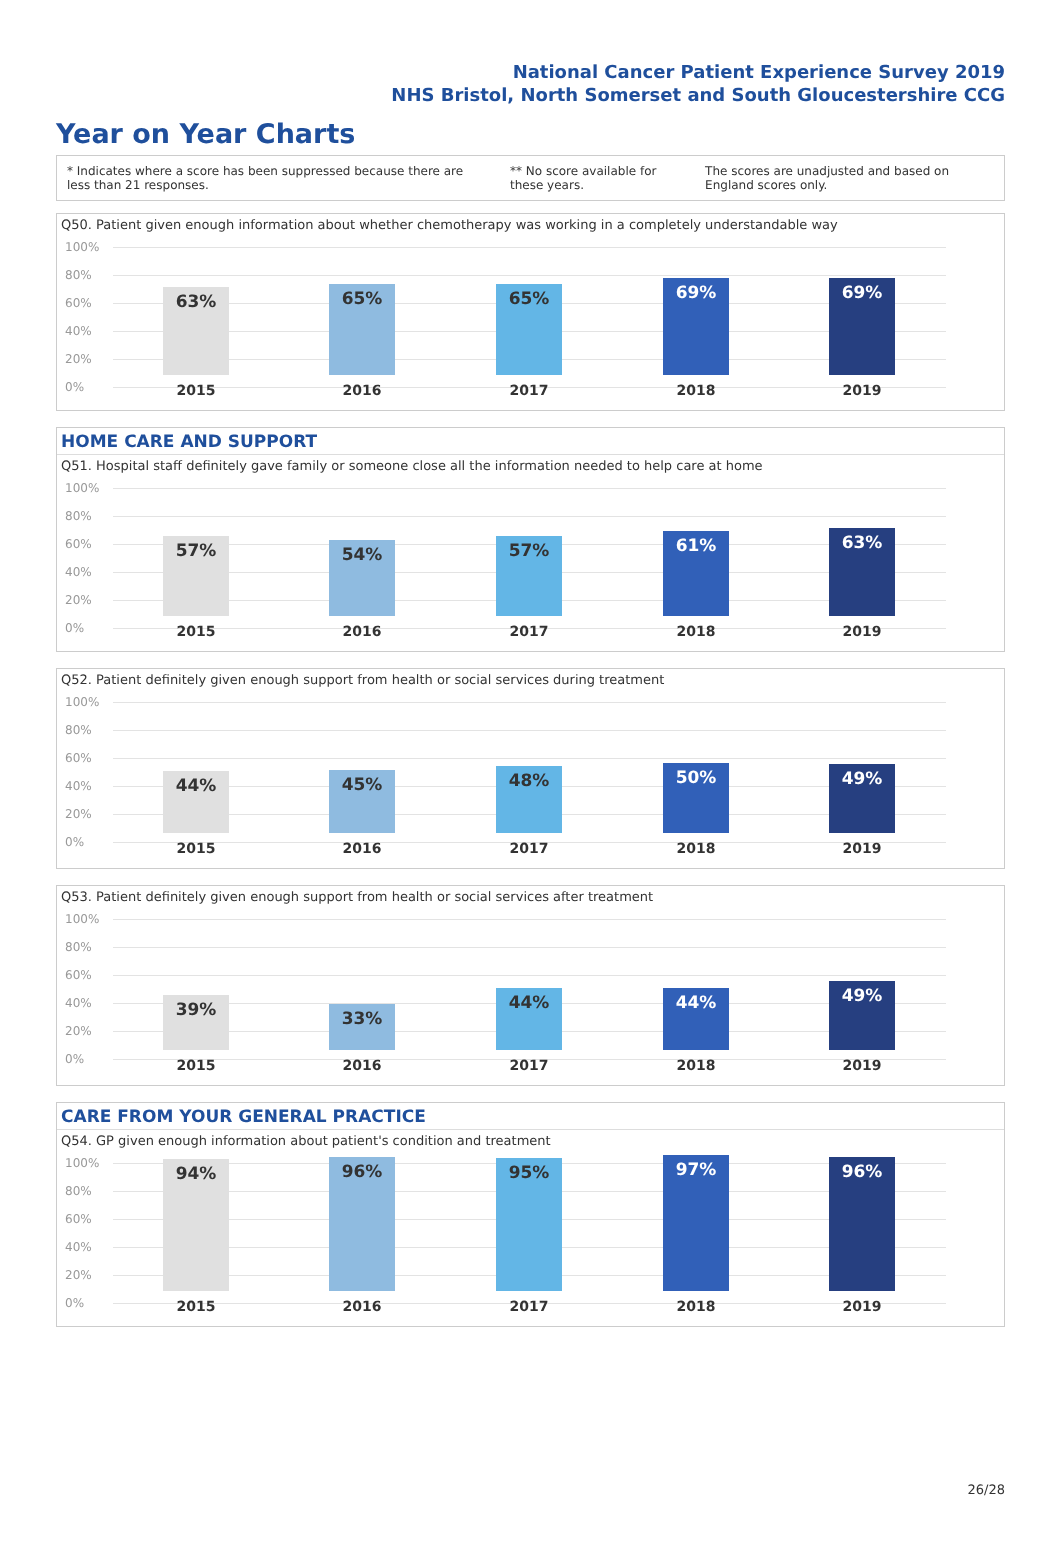National Cancer Patient Experience Survey 2019
NHS Bristol, North Somerset and South Gloucestershire CCG
Year on Year Charts
* Indicates where a score has been suppressed because there are less than 21 responses. ** No score available for these years. The scores are unadjusted and based on England scores only.
Q50. Patient given enough information about whether chemotherapy was working in a completely understandable way
100%
80%
60%
40%
20%
0%
63% 65% 65% 69% 69%
2015 2016 2017 2018 2019
HOME CARE AND SUPPORT
Q51. Hospital staff definitely gave family or someone close all the information needed to help care at home
100%
80%
60%
40%
20%
0%
57% 54% 57% 61% 63%
2015 2016 2017 2018 2019
Q52. Patient definitely given enough support from health or social services during treatment
100%
80%
60%
40%
20%
0%
44% 45% 48% 50% 49%
2015 2016 2017 2018 2019
Q53. Patient definitely given enough support from health or social services after treatment
100%
80%
60%
40%
20%
0%
39% 33% 44% 44% 49%
2015 2016 2017 2018 2019
CARE FROM YOUR GENERAL PRACTICE
Q54. GP given enough information about patient's condition and treatment
100%
80%
60%
40%
20%
0%
94% 96% 95% 97% 96%
2015 2016 2017 2018 2019
26/28